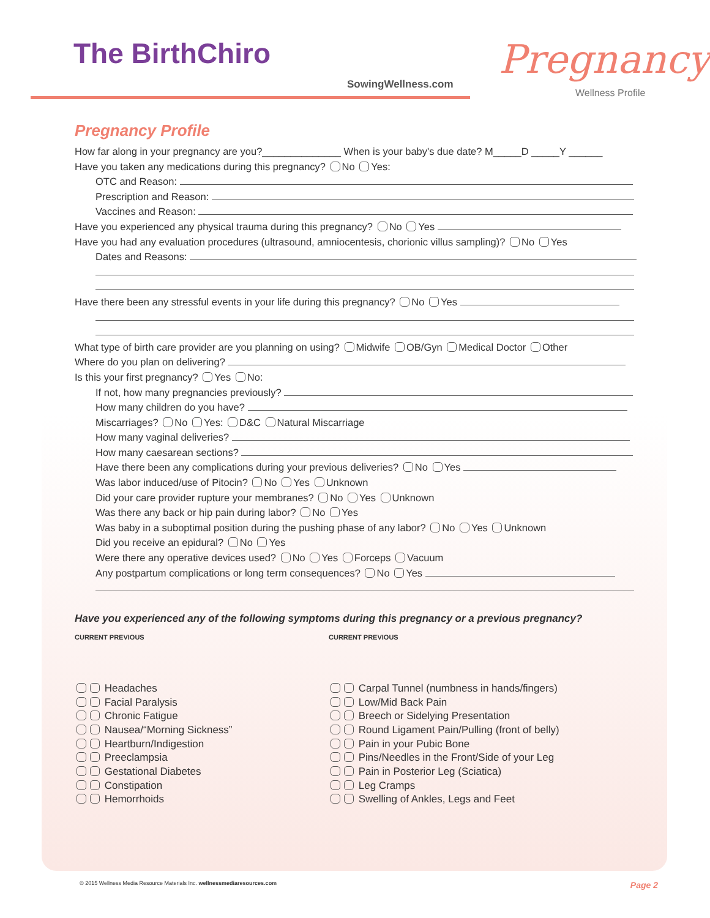The BirthChiro
SowingWellness.com
Pregnancy
Wellness Profile
Pregnancy Profile
How far along in your pregnancy are you?______________ When is your baby's due date? M_____D _____Y ______
Have you taken any medications during this pregnancy? No Yes:
OTC and Reason:
Prescription and Reason:
Vaccines and Reason:
Have you experienced any physical trauma during this pregnancy? No Yes
Have you had any evaluation procedures (ultrasound, amniocentesis, chorionic villus sampling)? No Yes
Dates and Reasons:
Have there been any stressful events in your life during this pregnancy? No Yes
What type of birth care provider are you planning on using? Midwife OB/Gyn Medical Doctor Other
Where do you plan on delivering?
Is this your first pregnancy? Yes No:
If not, how many pregnancies previously?
How many children do you have?
Miscarriages? No Yes: D&C Natural Miscarriage
How many vaginal deliveries?
How many caesarean sections?
Have there been any complications during your previous deliveries? No Yes
Was labor induced/use of Pitocin? No Yes Unknown
Did your care provider rupture your membranes? No Yes Unknown
Was there any back or hip pain during labor? No Yes
Was baby in a suboptimal position during the pushing phase of any labor? No Yes Unknown
Did you receive an epidural? No Yes
Were there any operative devices used? No Yes Forceps Vacuum
Any postpartum complications or long term consequences? No Yes
Have you experienced any of the following symptoms during this pregnancy or a previous pregnancy?
CURRENT PREVIOUS
Headaches
Facial Paralysis
Chronic Fatigue
Nausea/“Morning Sickness”
Heartburn/Indigestion
Preeclampsia
Gestational Diabetes
Constipation
Hemorrhoids
CURRENT PREVIOUS
Carpal Tunnel (numbness in hands/fingers)
Low/Mid Back Pain
Breech or Sidelying Presentation
Round Ligament Pain/Pulling (front of belly)
Pain in your Pubic Bone
Pins/Needles in the Front/Side of your Leg
Pain in Posterior Leg (Sciatica)
Leg Cramps
Swelling of Ankles, Legs and Feet
Page 2 © 2015 Wellness Media Resource Materials Inc. wellnessmediaresources.com